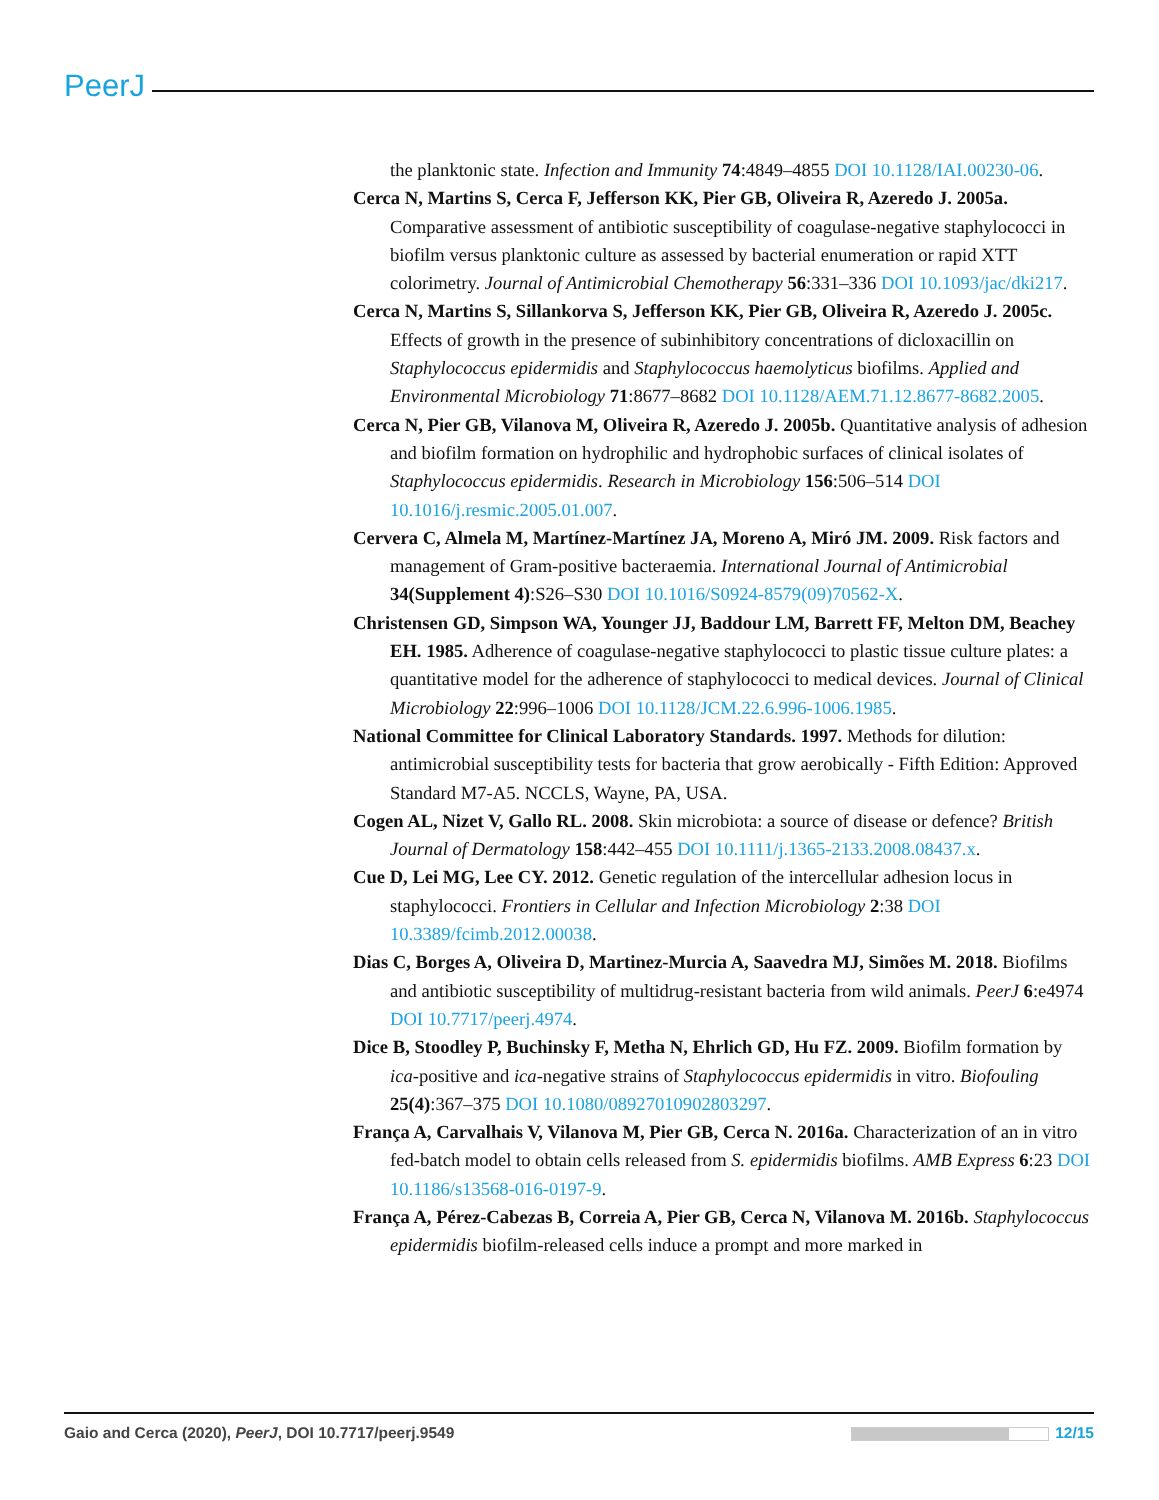PeerJ
the planktonic state. Infection and Immunity 74:4849–4855 DOI 10.1128/IAI.00230-06.
Cerca N, Martins S, Cerca F, Jefferson KK, Pier GB, Oliveira R, Azeredo J. 2005a. Comparative assessment of antibiotic susceptibility of coagulase-negative staphylococci in biofilm versus planktonic culture as assessed by bacterial enumeration or rapid XTT colorimetry. Journal of Antimicrobial Chemotherapy 56:331–336 DOI 10.1093/jac/dki217.
Cerca N, Martins S, Sillankorva S, Jefferson KK, Pier GB, Oliveira R, Azeredo J. 2005c. Effects of growth in the presence of subinhibitory concentrations of dicloxacillin on Staphylococcus epidermidis and Staphylococcus haemolyticus biofilms. Applied and Environmental Microbiology 71:8677–8682 DOI 10.1128/AEM.71.12.8677-8682.2005.
Cerca N, Pier GB, Vilanova M, Oliveira R, Azeredo J. 2005b. Quantitative analysis of adhesion and biofilm formation on hydrophilic and hydrophobic surfaces of clinical isolates of Staphylococcus epidermidis. Research in Microbiology 156:506–514 DOI 10.1016/j.resmic.2005.01.007.
Cervera C, Almela M, Martínez-Martínez JA, Moreno A, Miró JM. 2009. Risk factors and management of Gram-positive bacteraemia. International Journal of Antimicrobial 34(Supplement 4):S26–S30 DOI 10.1016/S0924-8579(09)70562-X.
Christensen GD, Simpson WA, Younger JJ, Baddour LM, Barrett FF, Melton DM, Beachey EH. 1985. Adherence of coagulase-negative staphylococci to plastic tissue culture plates: a quantitative model for the adherence of staphylococci to medical devices. Journal of Clinical Microbiology 22:996–1006 DOI 10.1128/JCM.22.6.996-1006.1985.
National Committee for Clinical Laboratory Standards. 1997. Methods for dilution: antimicrobial susceptibility tests for bacteria that grow aerobically - Fifth Edition: Approved Standard M7-A5. NCCLS, Wayne, PA, USA.
Cogen AL, Nizet V, Gallo RL. 2008. Skin microbiota: a source of disease or defence? British Journal of Dermatology 158:442–455 DOI 10.1111/j.1365-2133.2008.08437.x.
Cue D, Lei MG, Lee CY. 2012. Genetic regulation of the intercellular adhesion locus in staphylococci. Frontiers in Cellular and Infection Microbiology 2:38 DOI 10.3389/fcimb.2012.00038.
Dias C, Borges A, Oliveira D, Martinez-Murcia A, Saavedra MJ, Simões M. 2018. Biofilms and antibiotic susceptibility of multidrug-resistant bacteria from wild animals. PeerJ 6:e4974 DOI 10.7717/peerj.4974.
Dice B, Stoodley P, Buchinsky F, Metha N, Ehrlich GD, Hu FZ. 2009. Biofilm formation by ica-positive and ica-negative strains of Staphylococcus epidermidis in vitro. Biofouling 25(4):367–375 DOI 10.1080/08927010902803297.
França A, Carvalhais V, Vilanova M, Pier GB, Cerca N. 2016a. Characterization of an in vitro fed-batch model to obtain cells released from S. epidermidis biofilms. AMB Express 6:23 DOI 10.1186/s13568-016-0197-9.
França A, Pérez-Cabezas B, Correia A, Pier GB, Cerca N, Vilanova M. 2016b. Staphylococcus epidermidis biofilm-released cells induce a prompt and more marked in
Gaio and Cerca (2020), PeerJ, DOI 10.7717/peerj.9549 12/15